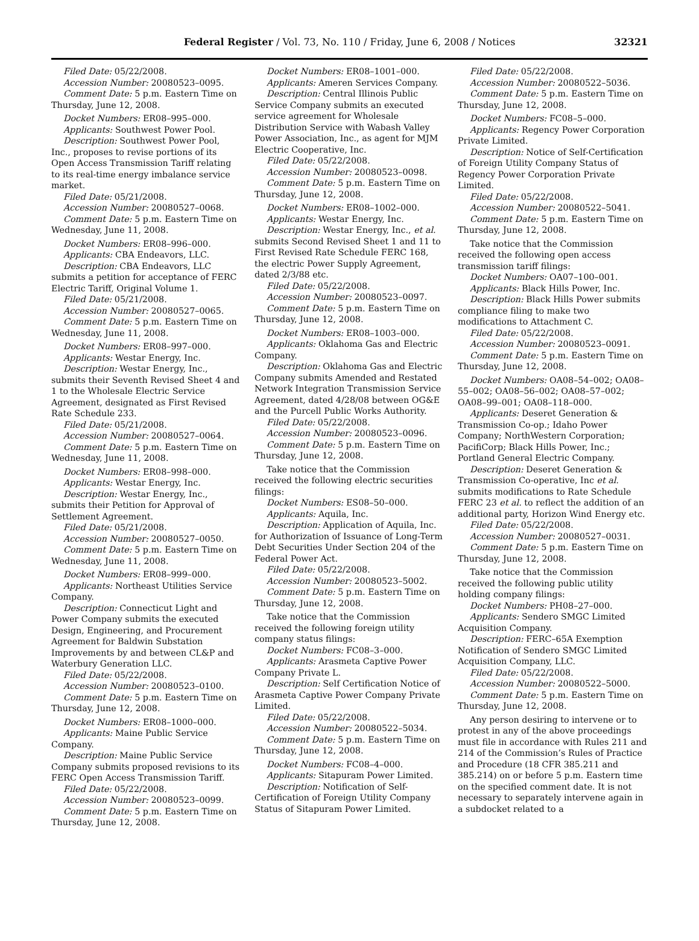Federal Register / Vol. 73, No. 110 / Friday, June 6, 2008 / Notices 32321
Filed Date: 05/22/2008.
Accession Number: 20080523–0095.
Comment Date: 5 p.m. Eastern Time on Thursday, June 12, 2008.
Docket Numbers: ER08–995–000.
Applicants: Southwest Power Pool.
Description: Southwest Power Pool, Inc., proposes to revise portions of its Open Access Transmission Tariff relating to its real-time energy imbalance service market.
Filed Date: 05/21/2008.
Accession Number: 20080527–0068.
Comment Date: 5 p.m. Eastern Time on Wednesday, June 11, 2008.
Docket Numbers: ER08–996–000.
Applicants: CBA Endeavors, LLC.
Description: CBA Endeavors, LLC submits a petition for acceptance of FERC Electric Tariff, Original Volume 1.
Filed Date: 05/21/2008.
Accession Number: 20080527–0065.
Comment Date: 5 p.m. Eastern Time on Wednesday, June 11, 2008.
Docket Numbers: ER08–997–000.
Applicants: Westar Energy, Inc.
Description: Westar Energy, Inc., submits their Seventh Revised Sheet 4 and 1 to the Wholesale Electric Service Agreement, designated as First Revised Rate Schedule 233.
Filed Date: 05/21/2008.
Accession Number: 20080527–0064.
Comment Date: 5 p.m. Eastern Time on Wednesday, June 11, 2008.
Docket Numbers: ER08–998–000.
Applicants: Westar Energy, Inc.
Description: Westar Energy, Inc., submits their Petition for Approval of Settlement Agreement.
Filed Date: 05/21/2008.
Accession Number: 20080527–0050.
Comment Date: 5 p.m. Eastern Time on Wednesday, June 11, 2008.
Docket Numbers: ER08–999–000.
Applicants: Northeast Utilities Service Company.
Description: Connecticut Light and Power Company submits the executed Design, Engineering, and Procurement Agreement for Baldwin Substation Improvements by and between CL&P and Waterbury Generation LLC.
Filed Date: 05/22/2008.
Accession Number: 20080523–0100.
Comment Date: 5 p.m. Eastern Time on Thursday, June 12, 2008.
Docket Numbers: ER08–1000–000.
Applicants: Maine Public Service Company.
Description: Maine Public Service Company submits proposed revisions to its FERC Open Access Transmission Tariff.
Filed Date: 05/22/2008.
Accession Number: 20080523–0099.
Comment Date: 5 p.m. Eastern Time on Thursday, June 12, 2008.
Docket Numbers: ER08–1001–000.
Applicants: Ameren Services Company.
Description: Central Illinois Public Service Company submits an executed service agreement for Wholesale Distribution Service with Wabash Valley Power Association, Inc., as agent for MJM Electric Cooperative, Inc.
Filed Date: 05/22/2008.
Accession Number: 20080523–0098.
Comment Date: 5 p.m. Eastern Time on Thursday, June 12, 2008.
Docket Numbers: ER08–1002–000.
Applicants: Westar Energy, Inc.
Description: Westar Energy, Inc., et al. submits Second Revised Sheet 1 and 11 to First Revised Rate Schedule FERC 168, the electric Power Supply Agreement, dated 2/3/88 etc.
Filed Date: 05/22/2008.
Accession Number: 20080523–0097.
Comment Date: 5 p.m. Eastern Time on Thursday, June 12, 2008.
Docket Numbers: ER08–1003–000.
Applicants: Oklahoma Gas and Electric Company.
Description: Oklahoma Gas and Electric Company submits Amended and Restated Network Integration Transmission Service Agreement, dated 4/28/08 between OG&E and the Purcell Public Works Authority.
Filed Date: 05/22/2008.
Accession Number: 20080523–0096.
Comment Date: 5 p.m. Eastern Time on Thursday, June 12, 2008.
Take notice that the Commission received the following electric securities filings:
Docket Numbers: ES08–50–000.
Applicants: Aquila, Inc.
Description: Application of Aquila, Inc. for Authorization of Issuance of Long-Term Debt Securities Under Section 204 of the Federal Power Act.
Filed Date: 05/22/2008.
Accession Number: 20080523–5002.
Comment Date: 5 p.m. Eastern Time on Thursday, June 12, 2008.
Take notice that the Commission received the following foreign utility company status filings:
Docket Numbers: FC08–3–000.
Applicants: Arasmeta Captive Power Company Private L.
Description: Self Certification Notice of Arasmeta Captive Power Company Private Limited.
Filed Date: 05/22/2008.
Accession Number: 20080522–5034.
Comment Date: 5 p.m. Eastern Time on Thursday, June 12, 2008.
Docket Numbers: FC08–4–000.
Applicants: Sitapuram Power Limited.
Description: Notification of Self-Certification of Foreign Utility Company Status of Sitapuram Power Limited.
Filed Date: 05/22/2008.
Accession Number: 20080522–5036.
Comment Date: 5 p.m. Eastern Time on Thursday, June 12, 2008.
Docket Numbers: FC08–5–000.
Applicants: Regency Power Corporation Private Limited.
Description: Notice of Self-Certification of Foreign Utility Company Status of Regency Power Corporation Private Limited.
Filed Date: 05/22/2008.
Accession Number: 20080522–5041.
Comment Date: 5 p.m. Eastern Time on Thursday, June 12, 2008.
Take notice that the Commission received the following open access transmission tariff filings:
Docket Numbers: OA07–100–001.
Applicants: Black Hills Power, Inc.
Description: Black Hills Power submits compliance filing to make two modifications to Attachment C.
Filed Date: 05/22/2008.
Accession Number: 20080523–0091.
Comment Date: 5 p.m. Eastern Time on Thursday, June 12, 2008.
Docket Numbers: OA08–54–002; OA08–55–002; OA08–56–002; OA08–57–002; OA08–99–001; OA08–118–000.
Applicants: Deseret Generation & Transmission Co-op.; Idaho Power Company; NorthWestern Corporation; PacifiCorp; Black Hills Power, Inc.; Portland General Electric Company.
Description: Deseret Generation & Transmission Co-operative, Inc et al. submits modifications to Rate Schedule FERC 23 et al. to reflect the addition of an additional party, Horizon Wind Energy etc.
Filed Date: 05/22/2008.
Accession Number: 20080527–0031.
Comment Date: 5 p.m. Eastern Time on Thursday, June 12, 2008.
Take notice that the Commission received the following public utility holding company filings:
Docket Numbers: PH08–27–000.
Applicants: Sendero SMGC Limited Acquisition Company.
Description: FERC–65A Exemption Notification of Sendero SMGC Limited Acquisition Company, LLC.
Filed Date: 05/22/2008.
Accession Number: 20080522–5000.
Comment Date: 5 p.m. Eastern Time on Thursday, June 12, 2008.
Any person desiring to intervene or to protest in any of the above proceedings must file in accordance with Rules 211 and 214 of the Commission’s Rules of Practice and Procedure (18 CFR 385.211 and 385.214) on or before 5 p.m. Eastern time on the specified comment date. It is not necessary to separately intervene again in a subdocket related to a